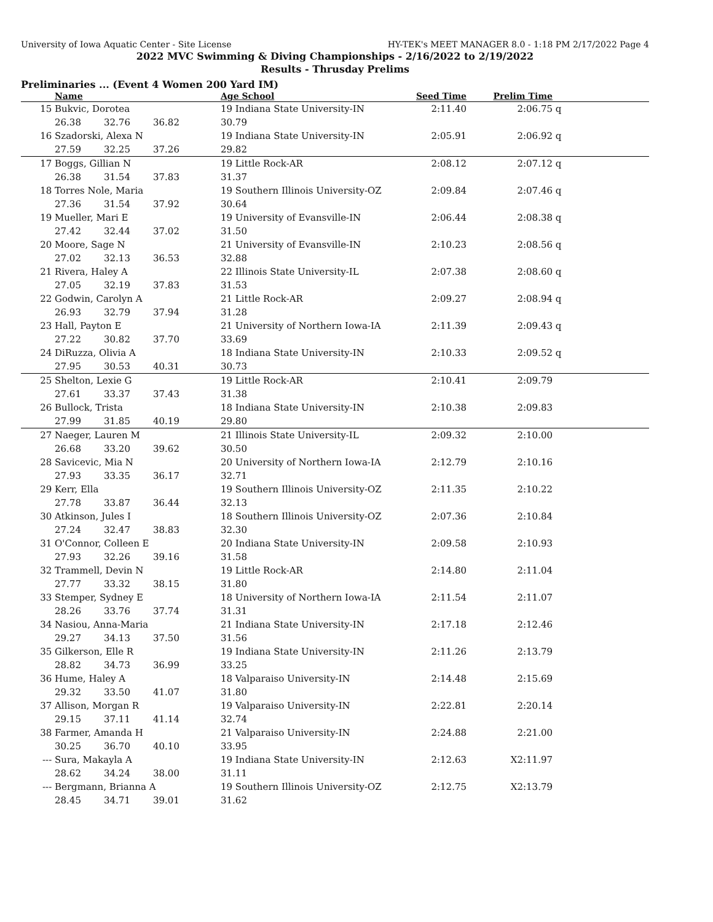University of Iowa Aquatic Center - Site License HY-TEK's MEET MANAGER 8.0 - 1:18 PM 2/17/2022 Page 4
2022 MVC Swimming & Diving Championships - 2/16/2022 to 2/19/2022
Results - Thrusday Prelims
Preliminaries ... (Event 4 Women 200 Yard IM)
| | Name | | | Age School | Seed Time | Prelim Time | | |
| --- | --- | --- | --- | --- | --- | --- | --- | --- |
| 15 | Bukvic, Dorotea | | | 19 Indiana State University-IN | 2:11.40 | 2:06.75 | q | |
| | 26.38 | 32.76 | 36.82 | 30.79 | | | | |
| 16 | Szadorski, Alexa N | | | 19 Indiana State University-IN | 2:05.91 | 2:06.92 | q | |
| | 27.59 | 32.25 | 37.26 | 29.82 | | | | |
| 17 | Boggs, Gillian N | | | 19 Little Rock-AR | 2:08.12 | 2:07.12 | q | |
| | 26.38 | 31.54 | 37.83 | 31.37 | | | | |
| 18 | Torres Nole, Maria | | | 19 Southern Illinois University-OZ | 2:09.84 | 2:07.46 | q | |
| | 27.36 | 31.54 | 37.92 | 30.64 | | | | |
| 19 | Mueller, Mari E | | | 19 University of Evansville-IN | 2:06.44 | 2:08.38 | q | |
| | 27.42 | 32.44 | 37.02 | 31.50 | | | | |
| 20 | Moore, Sage N | | | 21 University of Evansville-IN | 2:10.23 | 2:08.56 | q | |
| | 27.02 | 32.13 | 36.53 | 32.88 | | | | |
| 21 | Rivera, Haley A | | | 22 Illinois State University-IL | 2:07.38 | 2:08.60 | q | |
| | 27.05 | 32.19 | 37.83 | 31.53 | | | | |
| 22 | Godwin, Carolyn A | | | 21 Little Rock-AR | 2:09.27 | 2:08.94 | q | |
| | 26.93 | 32.79 | 37.94 | 31.28 | | | | |
| 23 | Hall, Payton E | | | 21 University of Northern Iowa-IA | 2:11.39 | 2:09.43 | q | |
| | 27.22 | 30.82 | 37.70 | 33.69 | | | | |
| 24 | DiRuzza, Olivia A | | | 18 Indiana State University-IN | 2:10.33 | 2:09.52 | q | |
| | 27.95 | 30.53 | 40.31 | 30.73 | | | | |
| 25 | Shelton, Lexie G | | | 19 Little Rock-AR | 2:10.41 | 2:09.79 | | |
| | 27.61 | 33.37 | 37.43 | 31.38 | | | | |
| 26 | Bullock, Trista | | | 18 Indiana State University-IN | 2:10.38 | 2:09.83 | | |
| | 27.99 | 31.85 | 40.19 | 29.80 | | | | |
| 27 | Naeger, Lauren M | | | 21 Illinois State University-IL | 2:09.32 | 2:10.00 | | |
| | 26.68 | 33.20 | 39.62 | 30.50 | | | | |
| 28 | Savicevic, Mia N | | | 20 University of Northern Iowa-IA | 2:12.79 | 2:10.16 | | |
| | 27.93 | 33.35 | 36.17 | 32.71 | | | | |
| 29 | Kerr, Ella | | | 19 Southern Illinois University-OZ | 2:11.35 | 2:10.22 | | |
| | 27.78 | 33.87 | 36.44 | 32.13 | | | | |
| 30 | Atkinson, Jules I | | | 18 Southern Illinois University-OZ | 2:07.36 | 2:10.84 | | |
| | 27.24 | 32.47 | 38.83 | 32.30 | | | | |
| 31 | O'Connor, Colleen E | | | 20 Indiana State University-IN | 2:09.58 | 2:10.93 | | |
| | 27.93 | 32.26 | 39.16 | 31.58 | | | | |
| 32 | Trammell, Devin N | | | 19 Little Rock-AR | 2:14.80 | 2:11.04 | | |
| | 27.77 | 33.32 | 38.15 | 31.80 | | | | |
| 33 | Stemper, Sydney E | | | 18 University of Northern Iowa-IA | 2:11.54 | 2:11.07 | | |
| | 28.26 | 33.76 | 37.74 | 31.31 | | | | |
| 34 | Nasiou, Anna-Maria | | | 21 Indiana State University-IN | 2:17.18 | 2:12.46 | | |
| | 29.27 | 34.13 | 37.50 | 31.56 | | | | |
| 35 | Gilkerson, Elle R | | | 19 Indiana State University-IN | 2:11.26 | 2:13.79 | | |
| | 28.82 | 34.73 | 36.99 | 33.25 | | | | |
| 36 | Hume, Haley A | | | 18 Valparaiso University-IN | 2:14.48 | 2:15.69 | | |
| | 29.32 | 33.50 | 41.07 | 31.80 | | | | |
| 37 | Allison, Morgan R | | | 19 Valparaiso University-IN | 2:22.81 | 2:20.14 | | |
| | 29.15 | 37.11 | 41.14 | 32.74 | | | | |
| 38 | Farmer, Amanda H | | | 21 Valparaiso University-IN | 2:24.88 | 2:21.00 | | |
| | 30.25 | 36.70 | 40.10 | 33.95 | | | | |
| --- | Sura, Makayla A | | | 19 Indiana State University-IN | 2:12.63 | X2:11.97 | | |
| | 28.62 | 34.24 | 38.00 | 31.11 | | | | |
| --- | Bergmann, Brianna A | | | 19 Southern Illinois University-OZ | 2:12.75 | X2:13.79 | | |
| | 28.45 | 34.71 | 39.01 | 31.62 | | | | |